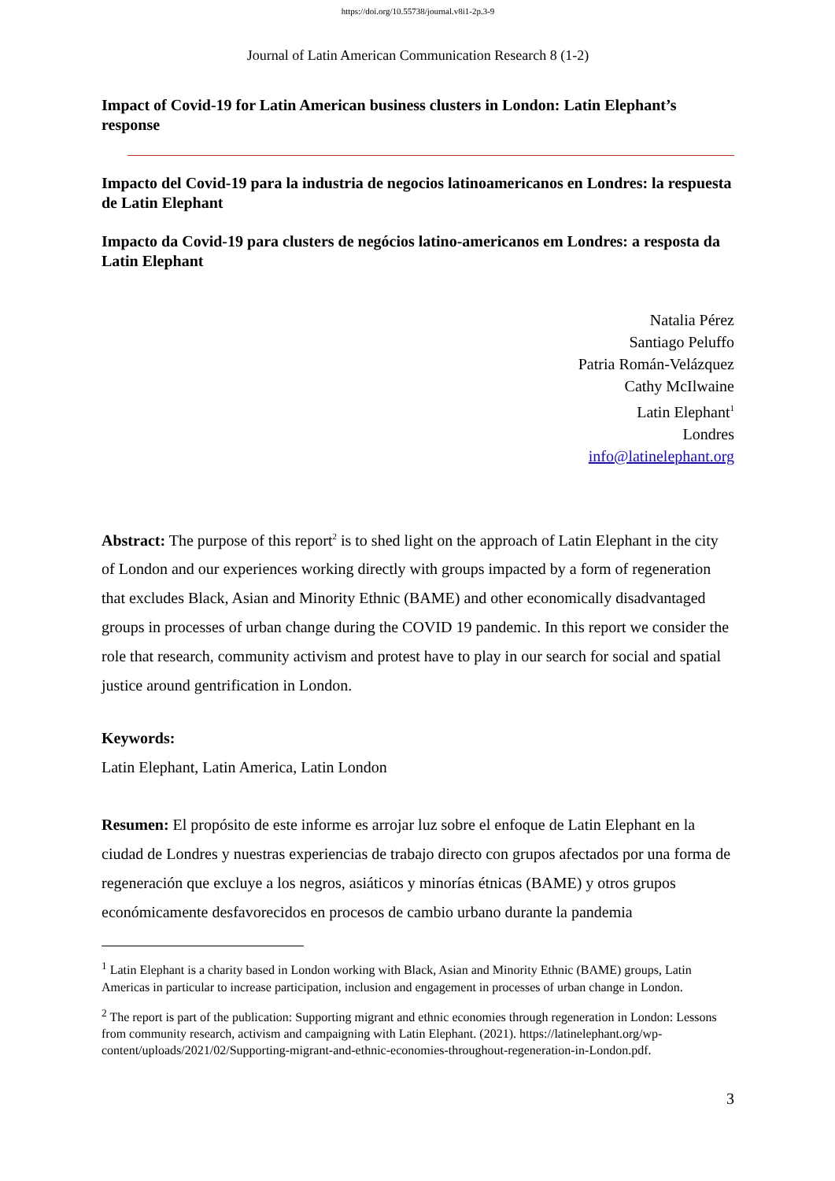https://doi.org/10.55738/journal.v8i1-2p.3-9
Journal of Latin American Communication Research 8 (1-2)
Impact of Covid-19 for Latin American business clusters in London: Latin Elephant’s response
Impacto del Covid-19 para la industria de negocios latinoamericanos en Londres: la respuesta de Latin Elephant
Impacto da Covid-19 para clusters de negócios latino-americanos em Londres: a resposta da Latin Elephant
Natalia Pérez
Santiago Peluffo
Patria Román-Velázquez
Cathy McIlwaine
Latin Elephant<sup>1</sup>
Londres
info@latinelephant.org
Abstract: The purpose of this report<sup>2</sup> is to shed light on the approach of Latin Elephant in the city of London and our experiences working directly with groups impacted by a form of regeneration that excludes Black, Asian and Minority Ethnic (BAME) and other economically disadvantaged groups in processes of urban change during the COVID 19 pandemic. In this report we consider the role that research, community activism and protest have to play in our search for social and spatial justice around gentrification in London.
Keywords:
Latin Elephant, Latin America, Latin London
Resumen: El propósito de este informe es arrojar luz sobre el enfoque de Latin Elephant en la ciudad de Londres y nuestras experiencias de trabajo directo con grupos afectados por una forma de regeneración que excluye a los negros, asiáticos y minorías étnicas (BAME) y otros grupos económicamente desfavorecidos en procesos de cambio urbano durante la pandemia
<sup>1</sup> Latin Elephant is a charity based in London working with Black, Asian and Minority Ethnic (BAME) groups, Latin Americas in particular to increase participation, inclusion and engagement in processes of urban change in London.
<sup>2</sup> The report is part of the publication: Supporting migrant and ethnic economies through regeneration in London: Lessons from community research, activism and campaigning with Latin Elephant. (2021). https://latinelephant.org/wp-content/uploads/2021/02/Supporting-migrant-and-ethnic-economies-throughout-regeneration-in-London.pdf.
3